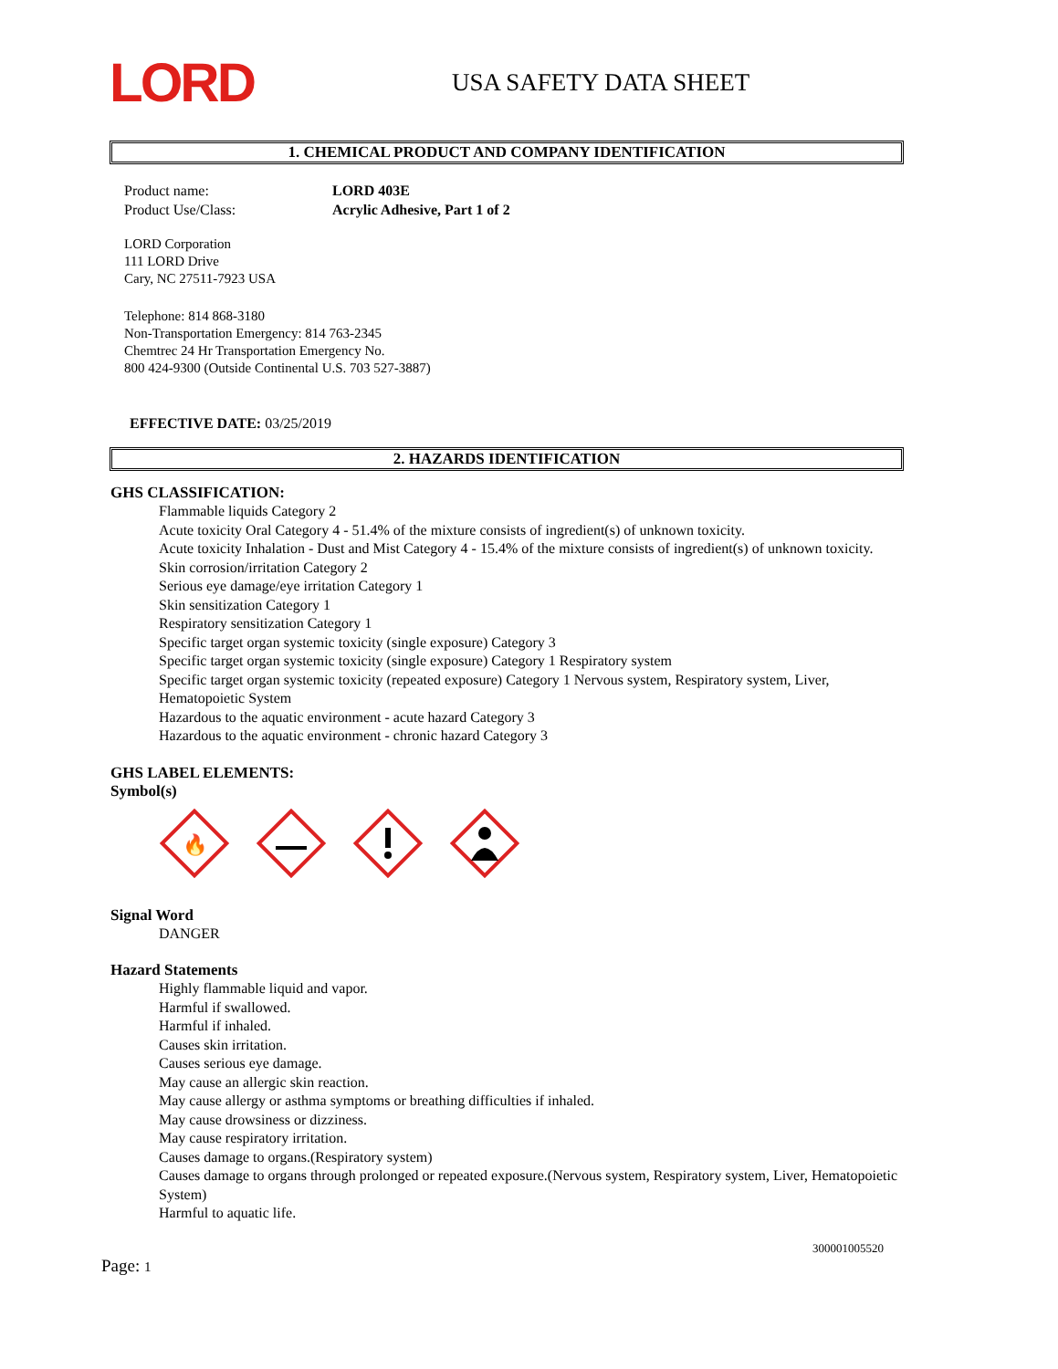LORD
USA SAFETY DATA SHEET
1. CHEMICAL PRODUCT AND COMPANY IDENTIFICATION
Product name: LORD 403E
Product Use/Class: Acrylic Adhesive, Part 1 of 2
LORD Corporation
111 LORD Drive
Cary, NC 27511-7923 USA
Telephone: 814 868-3180
Non-Transportation Emergency: 814 763-2345
Chemtrec 24 Hr Transportation Emergency No.
800 424-9300 (Outside Continental U.S. 703 527-3887)
EFFECTIVE DATE: 03/25/2019
2. HAZARDS IDENTIFICATION
GHS CLASSIFICATION:
Flammable liquids Category 2
Acute toxicity Oral Category 4 - 51.4% of the mixture consists of ingredient(s) of unknown toxicity.
Acute toxicity Inhalation - Dust and Mist Category 4 - 15.4% of the mixture consists of ingredient(s) of unknown toxicity.
Skin corrosion/irritation Category 2
Serious eye damage/eye irritation Category 1
Skin sensitization Category 1
Respiratory sensitization Category 1
Specific target organ systemic toxicity (single exposure) Category 3
Specific target organ systemic toxicity (single exposure) Category 1 Respiratory system
Specific target organ systemic toxicity (repeated exposure) Category 1 Nervous system, Respiratory system, Liver, Hematopoietic System
Hazardous to the aquatic environment - acute hazard Category 3
Hazardous to the aquatic environment - chronic hazard Category 3
GHS LABEL ELEMENTS:
Symbol(s)
🔥
Signal Word
DANGER
Hazard Statements
Highly flammable liquid and vapor.
Harmful if swallowed.
Harmful if inhaled.
Causes skin irritation.
Causes serious eye damage.
May cause an allergic skin reaction.
May cause allergy or asthma symptoms or breathing difficulties if inhaled.
May cause drowsiness or dizziness.
May cause respiratory irritation.
Causes damage to organs.(Respiratory system)
Causes damage to organs through prolonged or repeated exposure.(Nervous system, Respiratory system, Liver, Hematopoietic System)
Harmful to aquatic life.
300001005520
Page: 1